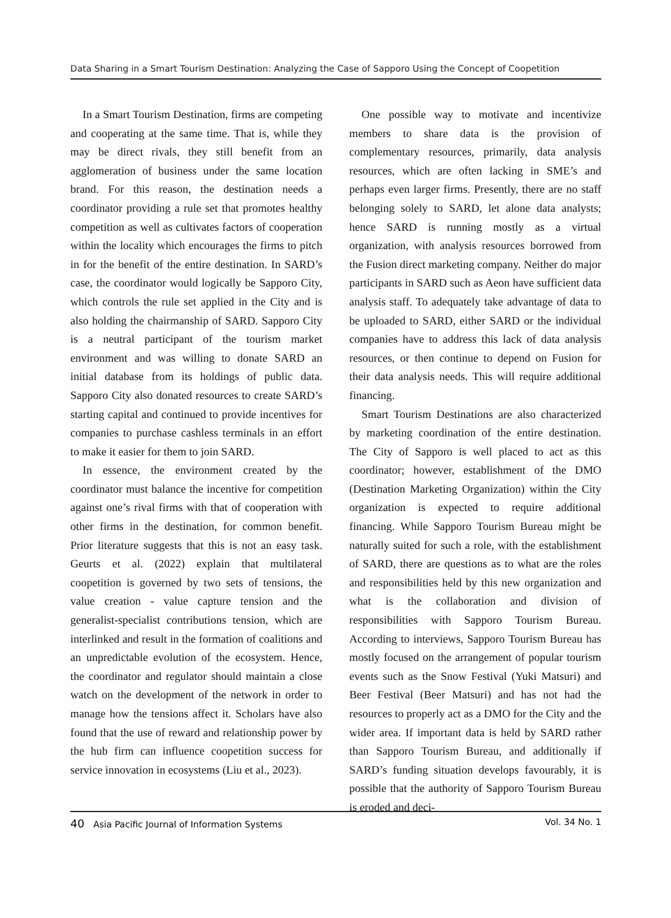Data Sharing in a Smart Tourism Destination: Analyzing the Case of Sapporo Using the Concept of Coopetition
In a Smart Tourism Destination, firms are competing and cooperating at the same time. That is, while they may be direct rivals, they still benefit from an agglomeration of business under the same location brand. For this reason, the destination needs a coordinator providing a rule set that promotes healthy competition as well as cultivates factors of cooperation within the locality which encourages the firms to pitch in for the benefit of the entire destination. In SARD’s case, the coordinator would logically be Sapporo City, which controls the rule set applied in the City and is also holding the chairmanship of SARD. Sapporo City is a neutral participant of the tourism market environment and was willing to donate SARD an initial database from its holdings of public data. Sapporo City also donated resources to create SARD’s starting capital and continued to provide incentives for companies to purchase cashless terminals in an effort to make it easier for them to join SARD.
In essence, the environment created by the coordinator must balance the incentive for competition against one’s rival firms with that of cooperation with other firms in the destination, for common benefit. Prior literature suggests that this is not an easy task. Geurts et al. (2022) explain that multilateral coopetition is governed by two sets of tensions, the value creation - value capture tension and the generalist-specialist contributions tension, which are interlinked and result in the formation of coalitions and an unpredictable evolution of the ecosystem. Hence, the coordinator and regulator should maintain a close watch on the development of the network in order to manage how the tensions affect it. Scholars have also found that the use of reward and relationship power by the hub firm can influence coopetition success for service innovation in ecosystems (Liu et al., 2023).
One possible way to motivate and incentivize members to share data is the provision of complementary resources, primarily, data analysis resources, which are often lacking in SME’s and perhaps even larger firms. Presently, there are no staff belonging solely to SARD, let alone data analysts; hence SARD is running mostly as a virtual organization, with analysis resources borrowed from the Fusion direct marketing company. Neither do major participants in SARD such as Aeon have sufficient data analysis staff. To adequately take advantage of data to be uploaded to SARD, either SARD or the individual companies have to address this lack of data analysis resources, or then continue to depend on Fusion for their data analysis needs. This will require additional financing.
Smart Tourism Destinations are also characterized by marketing coordination of the entire destination. The City of Sapporo is well placed to act as this coordinator; however, establishment of the DMO (Destination Marketing Organization) within the City organization is expected to require additional financing. While Sapporo Tourism Bureau might be naturally suited for such a role, with the establishment of SARD, there are questions as to what are the roles and responsibilities held by this new organization and what is the collaboration and division of responsibilities with Sapporo Tourism Bureau. According to interviews, Sapporo Tourism Bureau has mostly focused on the arrangement of popular tourism events such as the Snow Festival (Yuki Matsuri) and Beer Festival (Beer Matsuri) and has not had the resources to properly act as a DMO for the City and the wider area. If important data is held by SARD rather than Sapporo Tourism Bureau, and additionally if SARD’s funding situation develops favourably, it is possible that the authority of Sapporo Tourism Bureau is eroded and deci-
40 Asia Pacific Journal of Information Systems Vol. 34 No. 1